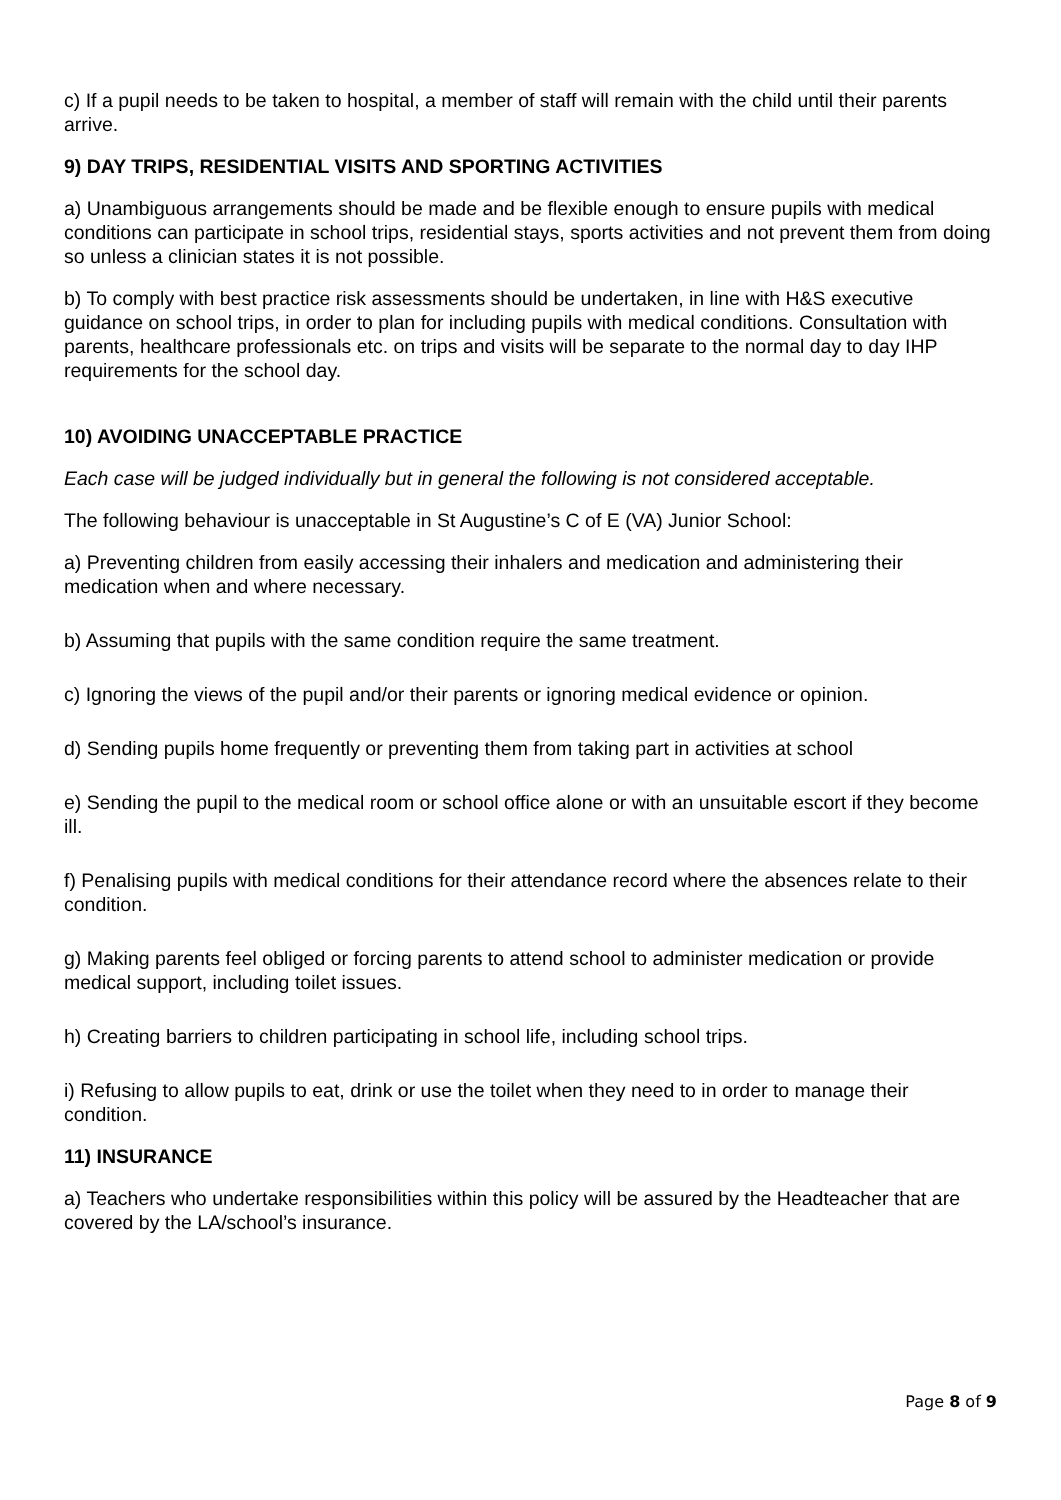c) If a pupil needs to be taken to hospital, a member of staff will remain with the child until their parents arrive.
9) DAY TRIPS, RESIDENTIAL VISITS AND SPORTING ACTIVITIES
a) Unambiguous arrangements should be made and be flexible enough to ensure pupils with medical conditions can participate in school trips, residential stays, sports activities and not prevent them from doing so unless a clinician states it is not possible.
b) To comply with best practice risk assessments should be undertaken, in line with H&S executive guidance on school trips, in order to plan for including pupils with medical conditions. Consultation with parents, healthcare professionals etc. on trips and visits will be separate to the normal day to day IHP requirements for the school day.
10) AVOIDING UNACCEPTABLE PRACTICE
Each case will be judged individually but in general the following is not considered acceptable.
The following behaviour is unacceptable in St Augustine’s C of E (VA) Junior School:
a) Preventing children from easily accessing their inhalers and medication and administering their medication when and where necessary.
b) Assuming that pupils with the same condition require the same treatment.
c) Ignoring the views of the pupil and/or their parents or ignoring medical evidence or opinion.
d) Sending pupils home frequently or preventing them from taking part in activities at school
e) Sending the pupil to the medical room or school office alone or with an unsuitable escort if they become ill.
f) Penalising pupils with medical conditions for their attendance record where the absences relate to their condition.
g) Making parents feel obliged or forcing parents to attend school to administer medication or provide medical support, including toilet issues.
h) Creating barriers to children participating in school life, including school trips.
i) Refusing to allow pupils to eat, drink or use the toilet when they need to in order to manage their condition.
11) INSURANCE
a) Teachers who undertake responsibilities within this policy will be assured by the Headteacher that are covered by the LA/school’s insurance.
Page 8 of 9